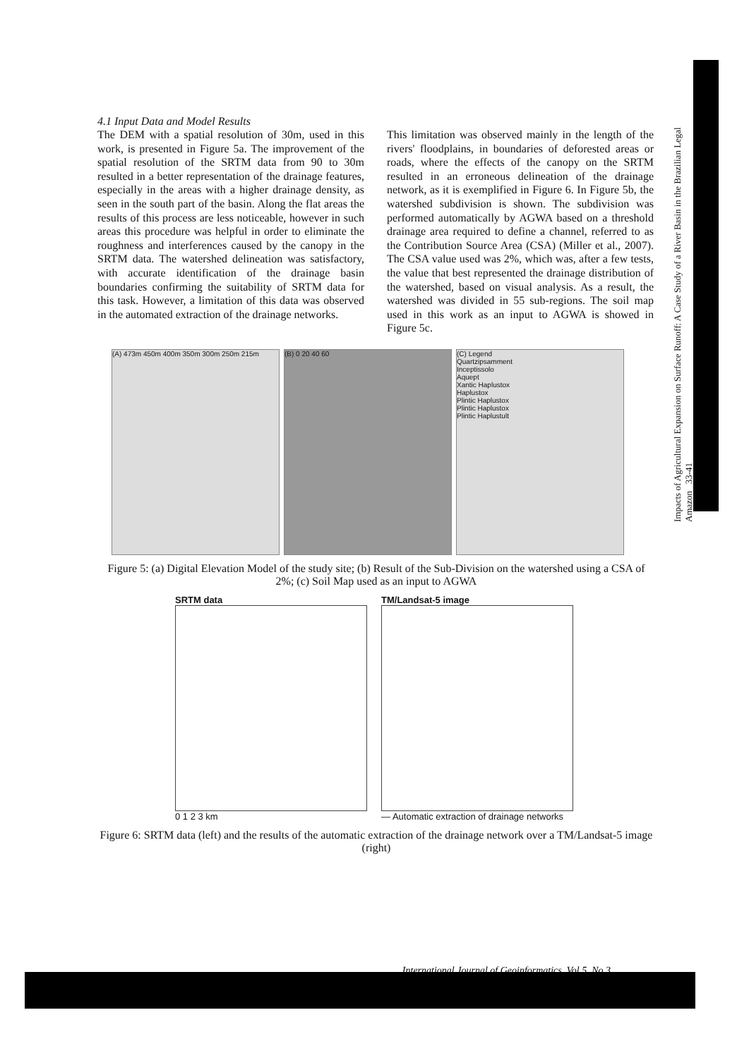Impacts of Agricultural Expansion on Surface Runoff: A Case Study of a River Basin in the Brazilian Legal Amazon 33-41
4.1 Input Data and Model Results
The DEM with a spatial resolution of 30m, used in this work, is presented in Figure 5a. The improvement of the spatial resolution of the SRTM data from 90 to 30m resulted in a better representation of the drainage features, especially in the areas with a higher drainage density, as seen in the south part of the basin. Along the flat areas the results of this process are less noticeable, however in such areas this procedure was helpful in order to eliminate the roughness and interferences caused by the canopy in the SRTM data. The watershed delineation was satisfactory, with accurate identification of the drainage basin boundaries confirming the suitability of SRTM data for this task. However, a limitation of this data was observed in the automated extraction of the drainage networks.
This limitation was observed mainly in the length of the rivers' floodplains, in boundaries of deforested areas or roads, where the effects of the canopy on the SRTM resulted in an erroneous delineation of the drainage network, as it is exemplified in Figure 6. In Figure 5b, the watershed subdivision is shown. The subdivision was performed automatically by AGWA based on a threshold drainage area required to define a channel, referred to as the Contribution Source Area (CSA) (Miller et al., 2007). The CSA value used was 2%, which was, after a few tests, the value that best represented the drainage distribution of the watershed, based on visual analysis. As a result, the watershed was divided in 55 sub-regions. The soil map used in this work as an input to AGWA is showed in Figure 5c.
(A) 473m 450m 400m 350m 300m 250m 215m (B) 0 20 40 60 (C) Legend
Quartzipsamment
Inceptissolo
Aquept
Xantic Haplustox
Haplustox
Plintic Haplustox
Plintic Haplustox
Plintic Haplustult
Figure 5: (a) Digital Elevation Model of the study site; (b) Result of the Sub-Division on the watershed using a CSA of 2%; (c) Soil Map used as an input to AGWA
SRTM data
0 1 2 3 km
TM/Landsat-5 image
— Automatic extraction of drainage networks
Figure 6: SRTM data (left) and the results of the automatic extraction of the drainage network over a TM/Landsat-5 image (right)
International Journal of Geoinformatics, Vol 5, No 3